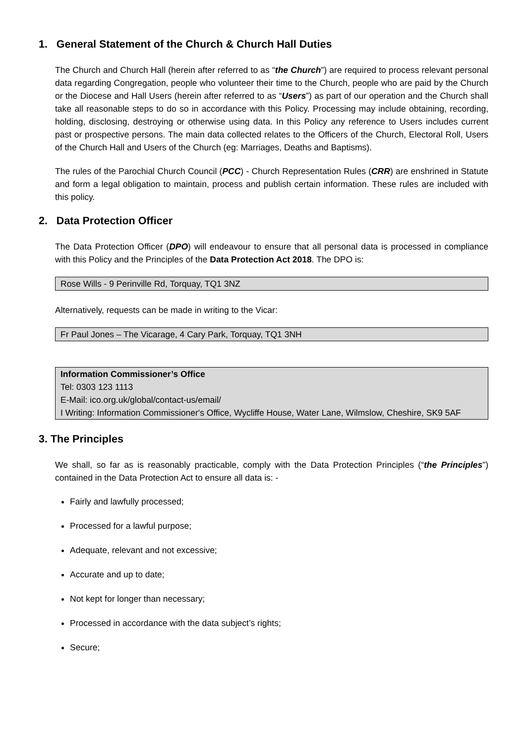1. General Statement of the Church & Church Hall Duties
The Church and Church Hall (herein after referred to as “the Church”) are required to process relevant personal data regarding Congregation, people who volunteer their time to the Church, people who are paid by the Church or the Diocese and Hall Users (herein after referred to as “Users”) as part of our operation and the Church shall take all reasonable steps to do so in accordance with this Policy. Processing may include obtaining, recording, holding, disclosing, destroying or otherwise using data. In this Policy any reference to Users includes current past or prospective persons. The main data collected relates to the Officers of the Church, Electoral Roll, Users of the Church Hall and Users of the Church (eg: Marriages, Deaths and Baptisms).
The rules of the Parochial Church Council (PCC) - Church Representation Rules (CRR) are enshrined in Statute and form a legal obligation to maintain, process and publish certain information. These rules are included with this policy.
2. Data Protection Officer
The Data Protection Officer (DPO) will endeavour to ensure that all personal data is processed in compliance with this Policy and the Principles of the Data Protection Act 2018. The DPO is:
Rose Wills - 9 Perinville Rd, Torquay, TQ1 3NZ
Alternatively, requests can be made in writing to the Vicar:
Fr Paul Jones – The Vicarage, 4 Cary Park, Torquay, TQ1 3NH
Information Commissioner’s Office
Tel: 0303 123 1113
E-Mail: ico.org.uk/global/contact-us/email/
I Writing: Information Commissioner's Office, Wycliffe House, Water Lane, Wilmslow, Cheshire, SK9 5AF
3. The Principles
We shall, so far as is reasonably practicable, comply with the Data Protection Principles (“the Principles”) contained in the Data Protection Act to ensure all data is: -
Fairly and lawfully processed;
Processed for a lawful purpose;
Adequate, relevant and not excessive;
Accurate and up to date;
Not kept for longer than necessary;
Processed in accordance with the data subject’s rights;
Secure;